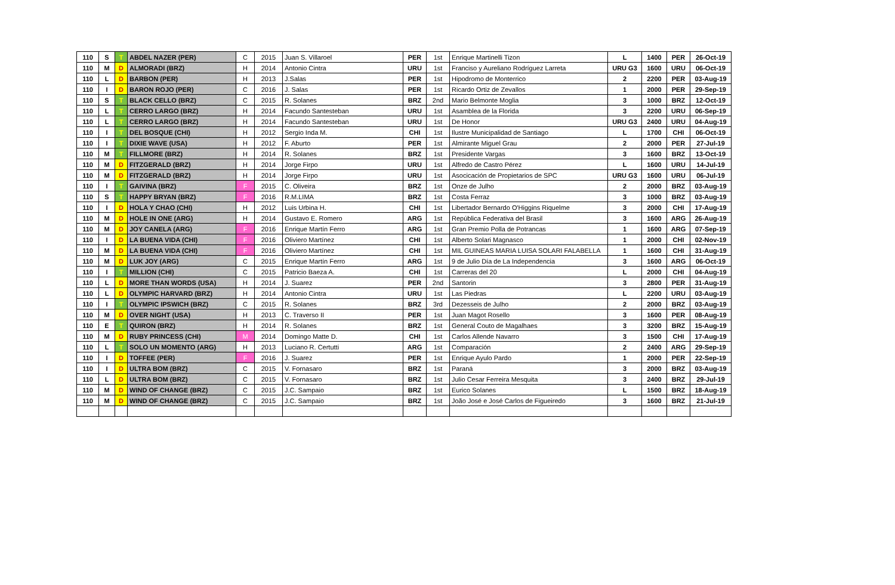| 110 | S | T | ABDEL NAZER (PER) | C | 2015 | Juan S. Villaroel | PER | 1st | Enrique Martinelli Tizon | L | 1400 | PER | 26-Oct-19 |
| 110 | M | D | ALMORADI (BRZ) | H | 2014 | Antonio Cintra | URU | 1st | Franciso y Aureliano Rodríguez Larreta | URU G3 | 1600 | URU | 06-Oct-19 |
| 110 | L | D | BARBON (PER) | H | 2013 | J.Salas | PER | 1st | Hipodromo de Monterrico | 2 | 2200 | PER | 03-Aug-19 |
| 110 | I | D | BARON ROJO (PER) | C | 2016 | J. Salas | PER | 1st | Ricardo Ortiz de Zevallos | 1 | 2000 | PER | 29-Sep-19 |
| 110 | S | T | BLACK CELLO (BRZ) | C | 2015 | R. Solanes | BRZ | 2nd | Mario Belmonte Moglia | 3 | 1000 | BRZ | 12-Oct-19 |
| 110 | L | T | CERRO LARGO (BRZ) | H | 2014 | Facundo Santesteban | URU | 1st | Asamblea de la Florida | 3 | 2200 | URU | 06-Sep-19 |
| 110 | L | T | CERRO LARGO (BRZ) | H | 2014 | Facundo Santesteban | URU | 1st | De Honor | URU G3 | 2400 | URU | 04-Aug-19 |
| 110 | I | T | DEL BOSQUE (CHI) | H | 2012 | Sergio Inda M. | CHI | 1st | Ilustre Municipalidad de Santiago | L | 1700 | CHI | 06-Oct-19 |
| 110 | I | T | DIXIE WAVE (USA) | H | 2012 | F. Aburto | PER | 1st | Almirante Miguel Grau | 2 | 2000 | PER | 27-Jul-19 |
| 110 | M | T | FILLMORE (BRZ) | H | 2014 | R. Solanes | BRZ | 1st | Presidente Vargas | 3 | 1600 | BRZ | 13-Oct-19 |
| 110 | M | D | FITZGERALD (BRZ) | H | 2014 | Jorge Firpo | URU | 1st | Alfredo de Castro Pérez | L | 1600 | URU | 14-Jul-19 |
| 110 | M | D | FITZGERALD (BRZ) | H | 2014 | Jorge Firpo | URU | 1st | Asocicación de Propietarios de SPC | URU G3 | 1600 | URU | 06-Jul-19 |
| 110 | I | T | GAIVINA (BRZ) | F | 2015 | C. Oliveira | BRZ | 1st | Onze de Julho | 2 | 2000 | BRZ | 03-Aug-19 |
| 110 | S | T | HAPPY BRYAN (BRZ) | F | 2016 | R.M.LIMA | BRZ | 1st | Costa Ferraz | 3 | 1000 | BRZ | 03-Aug-19 |
| 110 | I | D | HOLA Y CHAO (CHI) | H | 2012 | Luis Urbina H. | CHI | 1st | Libertador Bernardo O'Higgins Riquelme | 3 | 2000 | CHI | 17-Aug-19 |
| 110 | M | D | HOLE IN ONE (ARG) | H | 2014 | Gustavo E. Romero | ARG | 1st | República Federativa del Brasil | 3 | 1600 | ARG | 26-Aug-19 |
| 110 | M | D | JOY CANELA (ARG) | F | 2016 | Enrique Martín Ferro | ARG | 1st | Gran Premio Polla de Potrancas | 1 | 1600 | ARG | 07-Sep-19 |
| 110 | I | D | LA BUENA VIDA (CHI) | F | 2016 | Oliviero Martínez | CHI | 1st | Alberto Solari Magnasco | 1 | 2000 | CHI | 02-Nov-19 |
| 110 | M | D | LA BUENA VIDA (CHI) | F | 2016 | Oliviero Martínez | CHI | 1st | MIL GUINEAS MARIA LUISA SOLARI FALABELLA | 1 | 1600 | CHI | 31-Aug-19 |
| 110 | M | D | LUK JOY (ARG) | C | 2015 | Enrique Martín Ferro | ARG | 1st | 9 de Julio Día de La Independencia | 3 | 1600 | ARG | 06-Oct-19 |
| 110 | I | T | MILLION (CHI) | C | 2015 | Patricio Baeza A. | CHI | 1st | Carreras del 20 | L | 2000 | CHI | 04-Aug-19 |
| 110 | L | D | MORE THAN WORDS (USA) | H | 2014 | J. Suarez | PER | 2nd | Santorin | 3 | 2800 | PER | 31-Aug-19 |
| 110 | L | D | OLYMPIC HARVARD (BRZ) | H | 2014 | Antonio Cintra | URU | 1st | Las Piedras | L | 2200 | URU | 03-Aug-19 |
| 110 | I | T | OLYMPIC IPSWICH (BRZ) | C | 2015 | R. Solanes | BRZ | 3rd | Dezesseis de Julho | 2 | 2000 | BRZ | 03-Aug-19 |
| 110 | M | D | OVER NIGHT (USA) | H | 2013 | C. Traverso II | PER | 1st | Juan Magot Rosello | 3 | 1600 | PER | 08-Aug-19 |
| 110 | E | T | QUIRON (BRZ) | H | 2014 | R. Solanes | BRZ | 1st | General Couto de Magalhaes | 3 | 3200 | BRZ | 15-Aug-19 |
| 110 | M | D | RUBY PRINCESS (CHI) | M | 2014 | Domingo Matte D. | CHI | 1st | Carlos Allende Navarro | 3 | 1500 | CHI | 17-Aug-19 |
| 110 | L | T | SOLO UN MOMENTO (ARG) | H | 2013 | Luciano R. Certutti | ARG | 1st | Comparación | 2 | 2400 | ARG | 29-Sep-19 |
| 110 | I | D | TOFFEE (PER) | F | 2016 | J. Suarez | PER | 1st | Enrique Ayulo Pardo | 1 | 2000 | PER | 22-Sep-19 |
| 110 | I | D | ULTRA BOM (BRZ) | C | 2015 | V. Fornasaro | BRZ | 1st | Paraná | 3 | 2000 | BRZ | 03-Aug-19 |
| 110 | L | D | ULTRA BOM (BRZ) | C | 2015 | V. Fornasaro | BRZ | 1st | Julio Cesar Ferreira Mesquita | 3 | 2400 | BRZ | 29-Jul-19 |
| 110 | M | D | WIND OF CHANGE (BRZ) | C | 2015 | J.C. Sampaio | BRZ | 1st | Eurico Solanes | L | 1500 | BRZ | 18-Aug-19 |
| 110 | M | D | WIND OF CHANGE (BRZ) | C | 2015 | J.C. Sampaio | BRZ | 1st | João José e José Carlos de Figueiredo | 3 | 1600 | BRZ | 21-Jul-19 |